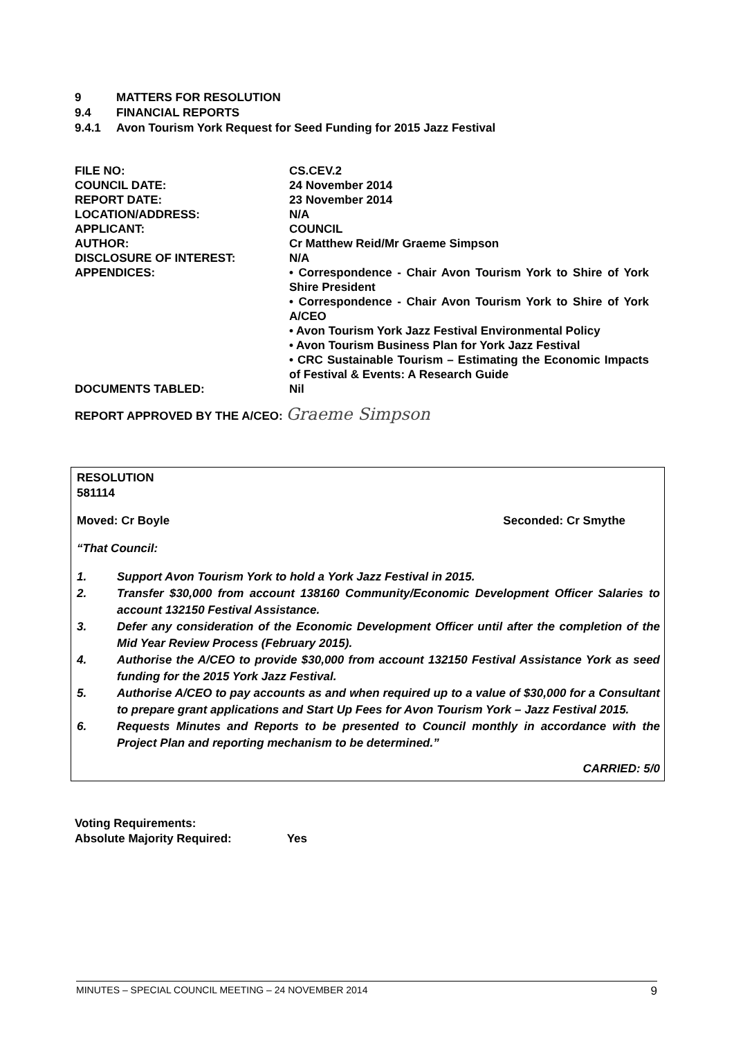9 MATTERS FOR RESOLUTION
9.4 FINANCIAL REPORTS
9.4.1 Avon Tourism York Request for Seed Funding for 2015 Jazz Festival
| FILE NO: | CS.CEV.2 |
| COUNCIL DATE: | 24 November 2014 |
| REPORT DATE: | 23 November 2014 |
| LOCATION/ADDRESS: | N/A |
| APPLICANT: | COUNCIL |
| AUTHOR: | Cr Matthew Reid/Mr Graeme Simpson |
| DISCLOSURE OF INTEREST: | N/A |
| APPENDICES: | • Correspondence - Chair Avon Tourism York to Shire of York Shire President • Correspondence - Chair Avon Tourism York to Shire of York A/CEO • Avon Tourism York Jazz Festival Environmental Policy • Avon Tourism Business Plan for York Jazz Festival • CRC Sustainable Tourism – Estimating the Economic Impacts of Festival & Events: A Research Guide |
| DOCUMENTS TABLED: | Nil |
REPORT APPROVED BY THE A/CEO: Graeme Simpson
RESOLUTION
581114
Moved: Cr Boyle Seconded: Cr Smythe
“That Council:
1. Support Avon Tourism York to hold a York Jazz Festival in 2015.
2. Transfer $30,000 from account 138160 Community/Economic Development Officer Salaries to account 132150 Festival Assistance.
3. Defer any consideration of the Economic Development Officer until after the completion of the Mid Year Review Process (February 2015).
4. Authorise the A/CEO to provide $30,000 from account 132150 Festival Assistance York as seed funding for the 2015 York Jazz Festival.
5. Authorise A/CEO to pay accounts as and when required up to a value of $30,000 for a Consultant to prepare grant applications and Start Up Fees for Avon Tourism York – Jazz Festival 2015.
6. Requests Minutes and Reports to be presented to Council monthly in accordance with the Project Plan and reporting mechanism to be determined.”
CARRIED: 5/0
Voting Requirements:
Absolute Majority Required: Yes
MINUTES – SPECIAL COUNCIL MEETING – 24 NOVEMBER 2014 9